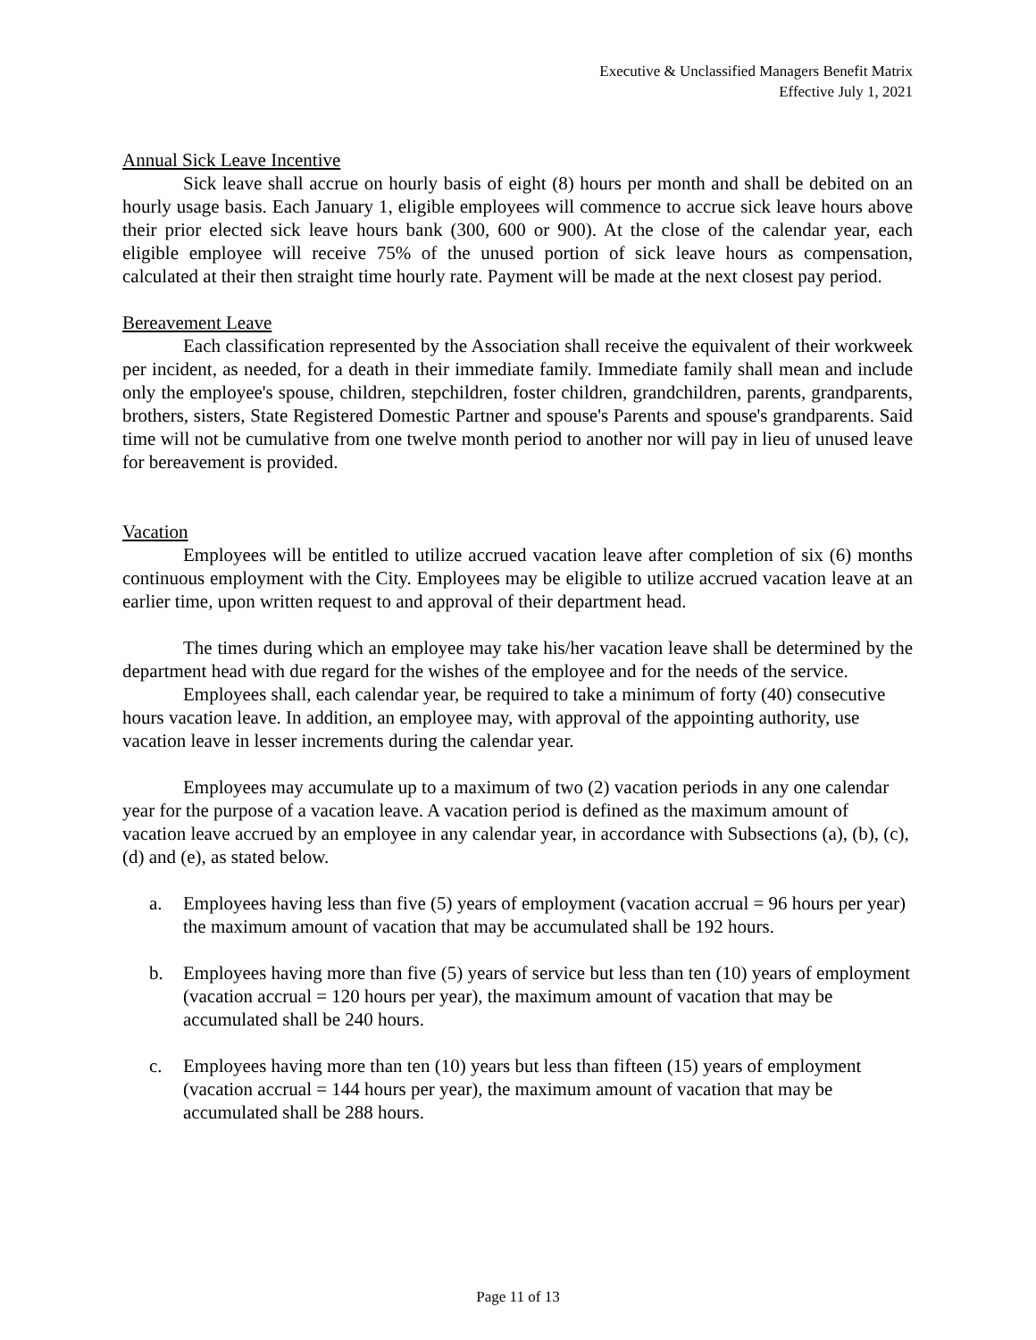Executive & Unclassified Managers Benefit Matrix
Effective July 1, 2021
Annual Sick Leave Incentive
Sick leave shall accrue on hourly basis of eight (8) hours per month and shall be debited on an hourly usage basis. Each January 1, eligible employees will commence to accrue sick leave hours above their prior elected sick leave hours bank (300, 600 or 900). At the close of the calendar year, each eligible employee will receive 75% of the unused portion of sick leave hours as compensation, calculated at their then straight time hourly rate. Payment will be made at the next closest pay period.
Bereavement Leave
Each classification represented by the Association shall receive the equivalent of their workweek per incident, as needed, for a death in their immediate family. Immediate family shall mean and include only the employee's spouse, children, stepchildren, foster children, grandchildren, parents, grandparents, brothers, sisters, State Registered Domestic Partner and spouse's Parents and spouse's grandparents. Said time will not be cumulative from one twelve month period to another nor will pay in lieu of unused leave for bereavement is provided.
Vacation
Employees will be entitled to utilize accrued vacation leave after completion of six (6) months continuous employment with the City. Employees may be eligible to utilize accrued vacation leave at an earlier time, upon written request to and approval of their department head.
The times during which an employee may take his/her vacation leave shall be determined by the department head with due regard for the wishes of the employee and for the needs of the service.
Employees shall, each calendar year, be required to take a minimum of forty (40) consecutive hours vacation leave. In addition, an employee may, with approval of the appointing authority, use vacation leave in lesser increments during the calendar year.
Employees may accumulate up to a maximum of two (2) vacation periods in any one calendar year for the purpose of a vacation leave. A vacation period is defined as the maximum amount of vacation leave accrued by an employee in any calendar year, in accordance with Subsections (a), (b), (c), (d) and (e), as stated below.
a. Employees having less than five (5) years of employment (vacation accrual = 96 hours per year) the maximum amount of vacation that may be accumulated shall be 192 hours.
b. Employees having more than five (5) years of service but less than ten (10) years of employment (vacation accrual = 120 hours per year), the maximum amount of vacation that may be accumulated shall be 240 hours.
c. Employees having more than ten (10) years but less than fifteen (15) years of employment (vacation accrual = 144 hours per year), the maximum amount of vacation that may be accumulated shall be 288 hours.
Page 11 of 13